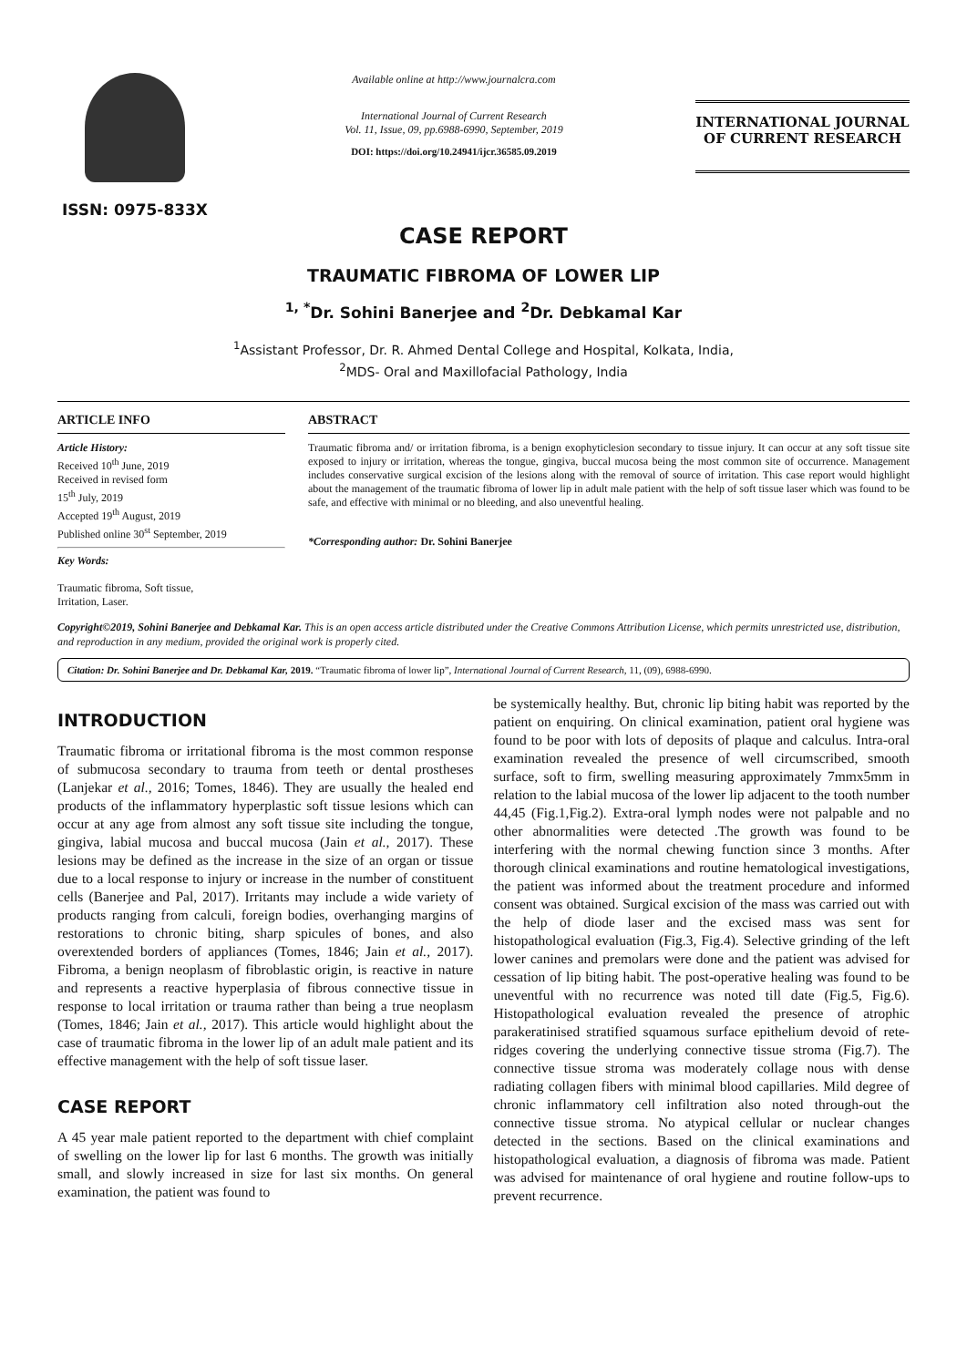ISSN: 0975-833X
Available online at http://www.journalcra.com
International Journal of Current Research
Vol. 11, Issue, 09, pp.6988-6990, September, 2019
DOI: https://doi.org/10.24941/ijcr.36585.09.2019
INTERNATIONAL JOURNAL
OF CURRENT RESEARCH
CASE REPORT
TRAUMATIC FIBROMA OF LOWER LIP
<sup>1, *</sup>Dr. Sohini Banerjee and <sup>2</sup>Dr. Debkamal Kar
<sup>1</sup> Assistant Professor, Dr. R. Ahmed Dental College and Hospital, Kolkata, India,
<sup>2</sup> MDS- Oral and Maxillofacial Pathology, India
ARTICLE INFO
Article History:
Received 10<sup>th</sup> June, 2019
Received in revised form
15<sup>th</sup> July, 2019
Accepted 19<sup>th</sup> August, 2019
Published online 30<sup>st</sup> September, 2019
Key Words:
Traumatic fibroma, Soft tissue,
Irritation, Laser.
ABSTRACT
Traumatic fibroma and/ or irritation fibroma, is a benign exophyticlesion secondary to tissue injury. It can occur at any soft tissue site exposed to injury or irritation, whereas the tongue, gingiva, buccal mucosa being the most common site of occurrence. Management includes conservative surgical excision of the lesions along with the removal of source of irritation. This case report would highlight about the management of the traumatic fibroma of lower lip in adult male patient with the help of soft tissue laser which was found to be safe, and effective with minimal or no bleeding, and also uneventful healing.
*Corresponding author: Dr. Sohini Banerjee
Copyright©2019, Sohini Banerjee and Debkamal Kar. This is an open access article distributed under the Creative Commons Attribution License, which permits unrestricted use, distribution, and reproduction in any medium, provided the original work is properly cited.
Citation: Dr. Sohini Banerjee and Dr. Debkamal Kar, 2019. “Traumatic fibroma of lower lip”, International Journal of Current Research, 11, (09), 6988-6990.
INTRODUCTION
Traumatic fibroma or irritational fibroma is the most common response of submucosa secondary to trauma from teeth or dental prostheses (Lanjekar et al., 2016; Tomes, 1846). They are usually the healed end products of the inflammatory hyperplastic soft tissue lesions which can occur at any age from almost any soft tissue site including the tongue, gingiva, labial mucosa and buccal mucosa (Jain et al., 2017). These lesions may be defined as the increase in the size of an organ or tissue due to a local response to injury or increase in the number of constituent cells (Banerjee and Pal, 2017). Irritants may include a wide variety of products ranging from calculi, foreign bodies, overhanging margins of restorations to chronic biting, sharp spicules of bones, and also overextended borders of appliances (Tomes, 1846; Jain et al., 2017). Fibroma, a benign neoplasm of fibroblastic origin, is reactive in nature and represents a reactive hyperplasia of fibrous connective tissue in response to local irritation or trauma rather than being a true neoplasm (Tomes, 1846; Jain et al., 2017). This article would highlight about the case of traumatic fibroma in the lower lip of an adult male patient and its effective management with the help of soft tissue laser.
CASE REPORT
A 45 year male patient reported to the department with chief complaint of swelling on the lower lip for last 6 months. The growth was initially small, and slowly increased in size for last six months. On general examination, the patient was found to
be systemically healthy. But, chronic lip biting habit was reported by the patient on enquiring. On clinical examination, patient oral hygiene was found to be poor with lots of deposits of plaque and calculus. Intra-oral examination revealed the presence of well circumscribed, smooth surface, soft to firm, swelling measuring approximately 7mmx5mm in relation to the labial mucosa of the lower lip adjacent to the tooth number 44,45 (Fig.1,Fig.2). Extra-oral lymph nodes were not palpable and no other abnormalities were detected .The growth was found to be interfering with the normal chewing function since 3 months. After thorough clinical examinations and routine hematological investigations, the patient was informed about the treatment procedure and informed consent was obtained. Surgical excision of the mass was carried out with the help of diode laser and the excised mass was sent for histopathological evaluation (Fig.3, Fig.4). Selective grinding of the left lower canines and premolars were done and the patient was advised for cessation of lip biting habit. The post-operative healing was found to be uneventful with no recurrence was noted till date (Fig.5, Fig.6). Histopathological evaluation revealed the presence of atrophic parakeratinised stratified squamous surface epithelium devoid of rete-ridges covering the underlying connective tissue stroma (Fig.7). The connective tissue stroma was moderately collage nous with dense radiating collagen fibers with minimal blood capillaries. Mild degree of chronic inflammatory cell infiltration also noted through-out the connective tissue stroma. No atypical cellular or nuclear changes detected in the sections. Based on the clinical examinations and histopathological evaluation, a diagnosis of fibroma was made. Patient was advised for maintenance of oral hygiene and routine follow-ups to prevent recurrence.